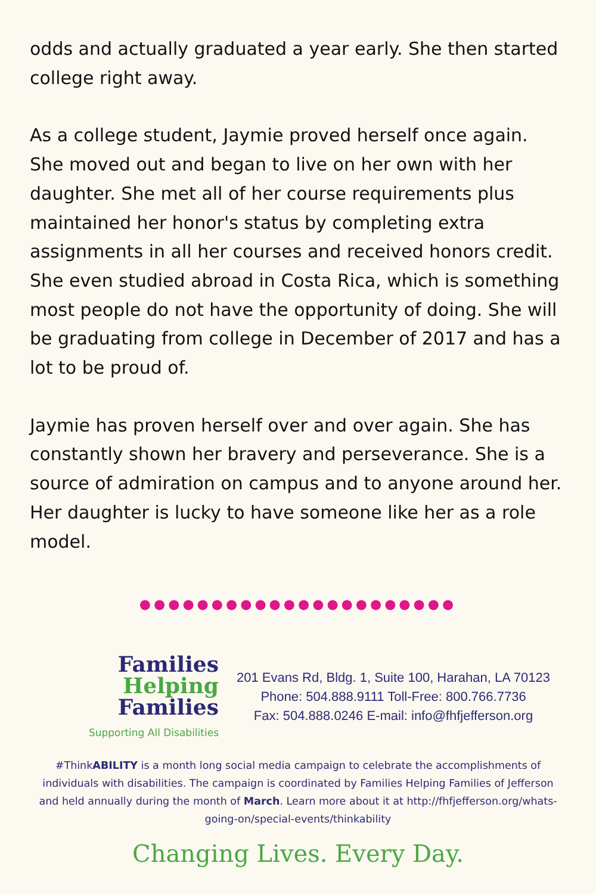odds and actually graduated a year early. She then started college right away.
As a college student, Jaymie proved herself once again. She moved out and began to live on her own with her daughter. She met all of her course requirements plus maintained her honor's status by completing extra assignments in all her courses and received honors credit. She even studied abroad in Costa Rica, which is something most people do not have the opportunity of doing. She will be graduating from college in December of 2017 and has a lot to be proud of.
Jaymie has proven herself over and over again. She has constantly shown her bravery and perseverance. She is a source of admiration on campus and to anyone around her. Her daughter is lucky to have someone like her as a role model.
●●●●●●●●●●●●●●●●●●●●●●
Families
Helping
Families
Supporting All Disabilities
201 Evans Rd, Bldg. 1, Suite 100, Harahan, LA 70123
Phone: 504.888.9111 Toll-Free: 800.766.7736
Fax: 504.888.0246 E-mail: info@fhfjefferson.org
#ThinkABILITY is a month long social media campaign to celebrate the accomplishments of individuals with disabilities. The campaign is coordinated by Families Helping Families of Jefferson and held annually during the month of March. Learn more about it at http://fhfjefferson.org/whats-going-on/special-events/thinkability
Changing Lives. Every Day.